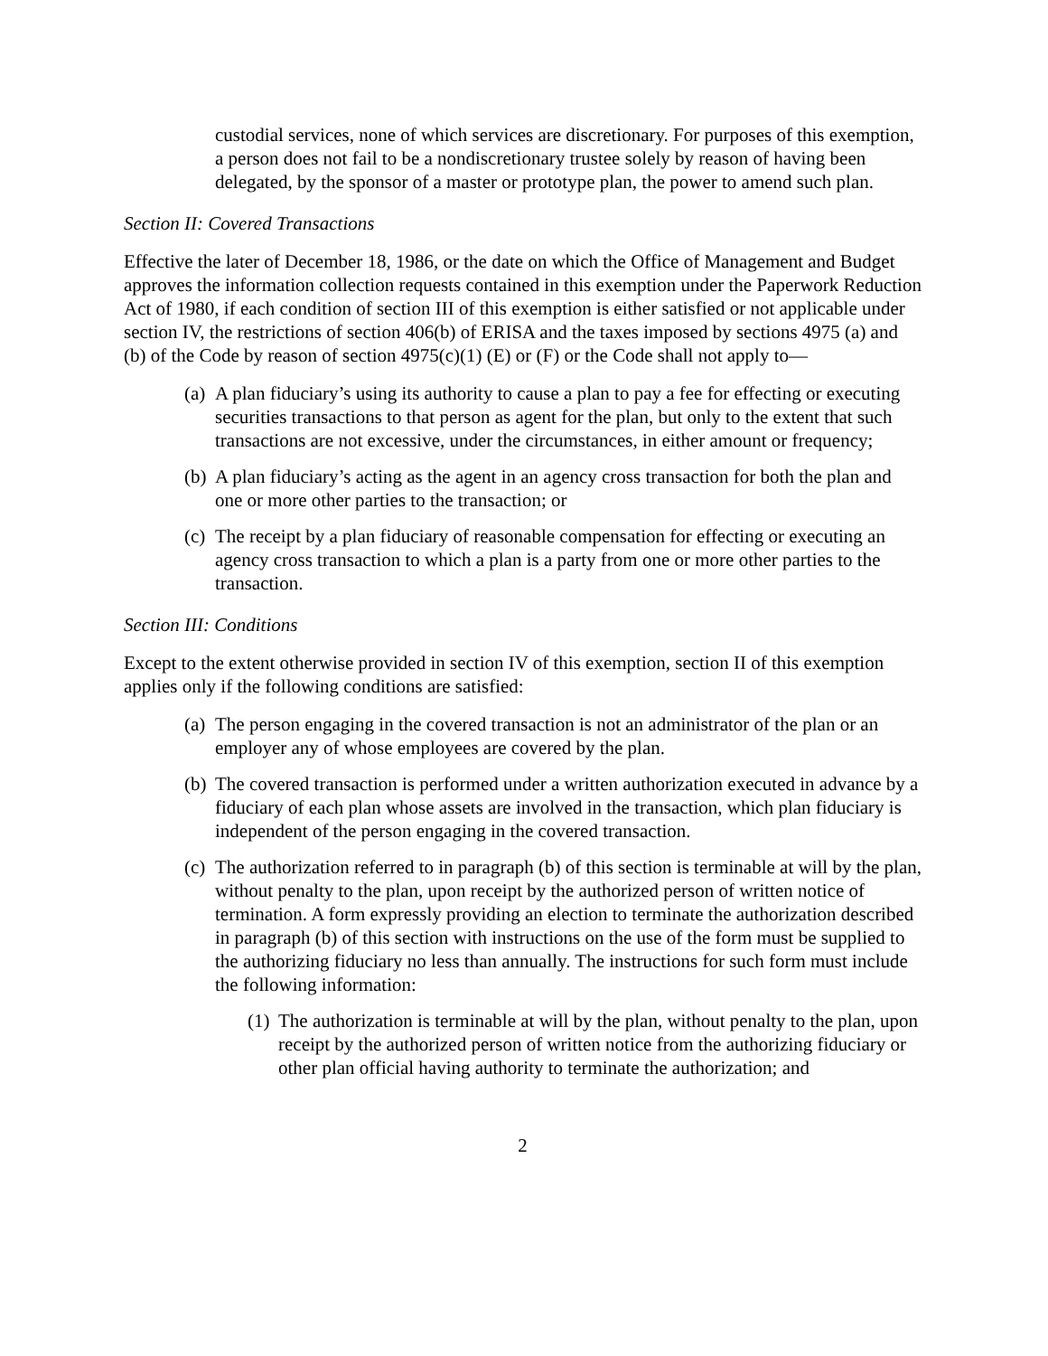custodial services, none of which services are discretionary. For purposes of this exemption, a person does not fail to be a nondiscretionary trustee solely by reason of having been delegated, by the sponsor of a master or prototype plan, the power to amend such plan.
Section II: Covered Transactions
Effective the later of December 18, 1986, or the date on which the Office of Management and Budget approves the information collection requests contained in this exemption under the Paperwork Reduction Act of 1980, if each condition of section III of this exemption is either satisfied or not applicable under section IV, the restrictions of section 406(b) of ERISA and the taxes imposed by sections 4975 (a) and (b) of the Code by reason of section 4975(c)(1) (E) or (F) or the Code shall not apply to—
(a) A plan fiduciary’s using its authority to cause a plan to pay a fee for effecting or executing securities transactions to that person as agent for the plan, but only to the extent that such transactions are not excessive, under the circumstances, in either amount or frequency;
(b) A plan fiduciary’s acting as the agent in an agency cross transaction for both the plan and one or more other parties to the transaction; or
(c) The receipt by a plan fiduciary of reasonable compensation for effecting or executing an agency cross transaction to which a plan is a party from one or more other parties to the transaction.
Section III: Conditions
Except to the extent otherwise provided in section IV of this exemption, section II of this exemption applies only if the following conditions are satisfied:
(a) The person engaging in the covered transaction is not an administrator of the plan or an employer any of whose employees are covered by the plan.
(b) The covered transaction is performed under a written authorization executed in advance by a fiduciary of each plan whose assets are involved in the transaction, which plan fiduciary is independent of the person engaging in the covered transaction.
(c) The authorization referred to in paragraph (b) of this section is terminable at will by the plan, without penalty to the plan, upon receipt by the authorized person of written notice of termination. A form expressly providing an election to terminate the authorization described in paragraph (b) of this section with instructions on the use of the form must be supplied to the authorizing fiduciary no less than annually. The instructions for such form must include the following information:
(1) The authorization is terminable at will by the plan, without penalty to the plan, upon receipt by the authorized person of written notice from the authorizing fiduciary or other plan official having authority to terminate the authorization; and
2